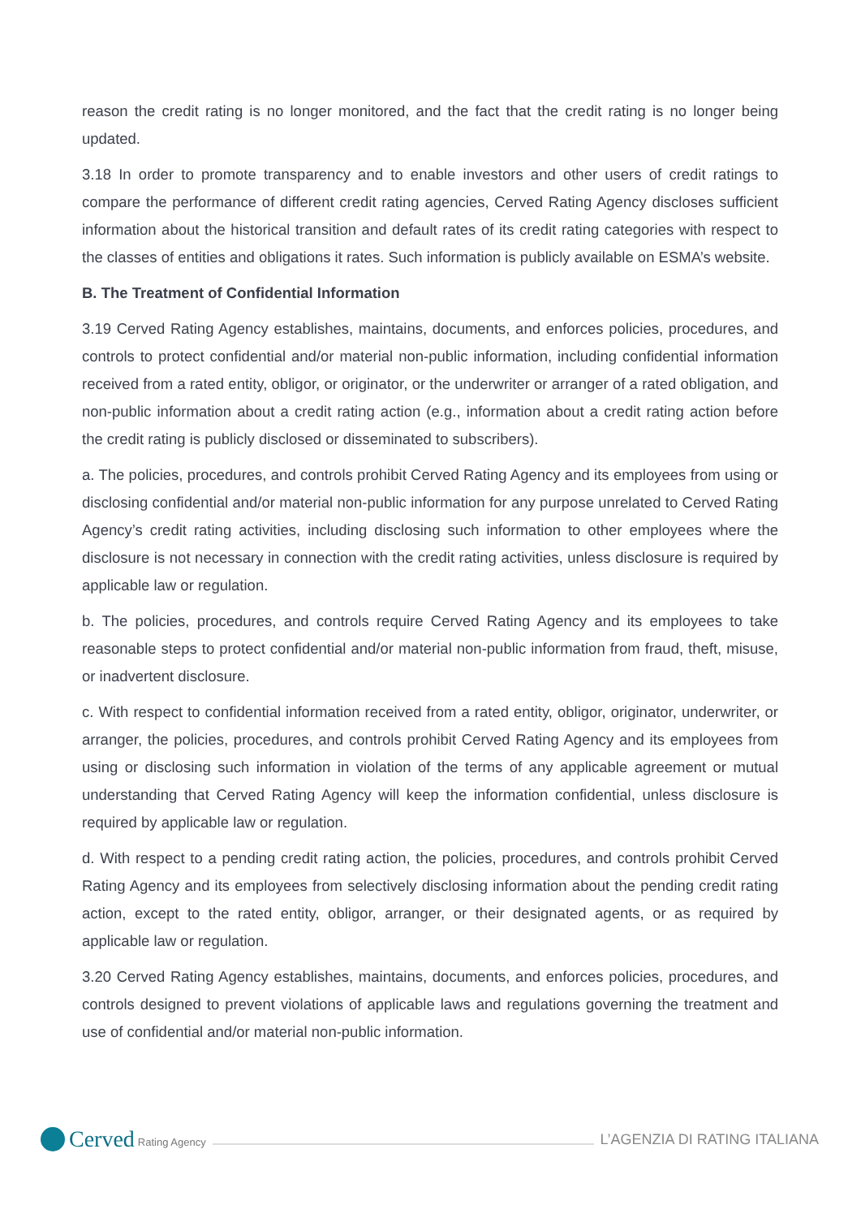reason the credit rating is no longer monitored, and the fact that the credit rating is no longer being updated.
3.18 In order to promote transparency and to enable investors and other users of credit ratings to compare the performance of different credit rating agencies, Cerved Rating Agency discloses sufficient information about the historical transition and default rates of its credit rating categories with respect to the classes of entities and obligations it rates. Such information is publicly available on ESMA’s website.
B. The Treatment of Confidential Information
3.19 Cerved Rating Agency establishes, maintains, documents, and enforces policies, procedures, and controls to protect confidential and/or material non-public information, including confidential information received from a rated entity, obligor, or originator, or the underwriter or arranger of a rated obligation, and non-public information about a credit rating action (e.g., information about a credit rating action before the credit rating is publicly disclosed or disseminated to subscribers).
a. The policies, procedures, and controls prohibit Cerved Rating Agency and its employees from using or disclosing confidential and/or material non-public information for any purpose unrelated to Cerved Rating Agency’s credit rating activities, including disclosing such information to other employees where the disclosure is not necessary in connection with the credit rating activities, unless disclosure is required by applicable law or regulation.
b. The policies, procedures, and controls require Cerved Rating Agency and its employees to take reasonable steps to protect confidential and/or material non-public information from fraud, theft, misuse, or inadvertent disclosure.
c. With respect to confidential information received from a rated entity, obligor, originator, underwriter, or arranger, the policies, procedures, and controls prohibit Cerved Rating Agency and its employees from using or disclosing such information in violation of the terms of any applicable agreement or mutual understanding that Cerved Rating Agency will keep the information confidential, unless disclosure is required by applicable law or regulation.
d. With respect to a pending credit rating action, the policies, procedures, and controls prohibit Cerved Rating Agency and its employees from selectively disclosing information about the pending credit rating action, except to the rated entity, obligor, arranger, or their designated agents, or as required by applicable law or regulation.
3.20 Cerved Rating Agency establishes, maintains, documents, and enforces policies, procedures, and controls designed to prevent violations of applicable laws and regulations governing the treatment and use of confidential and/or material non-public information.
Cerved Rating Agency
L’AGENZIA DI RATING ITALIANA